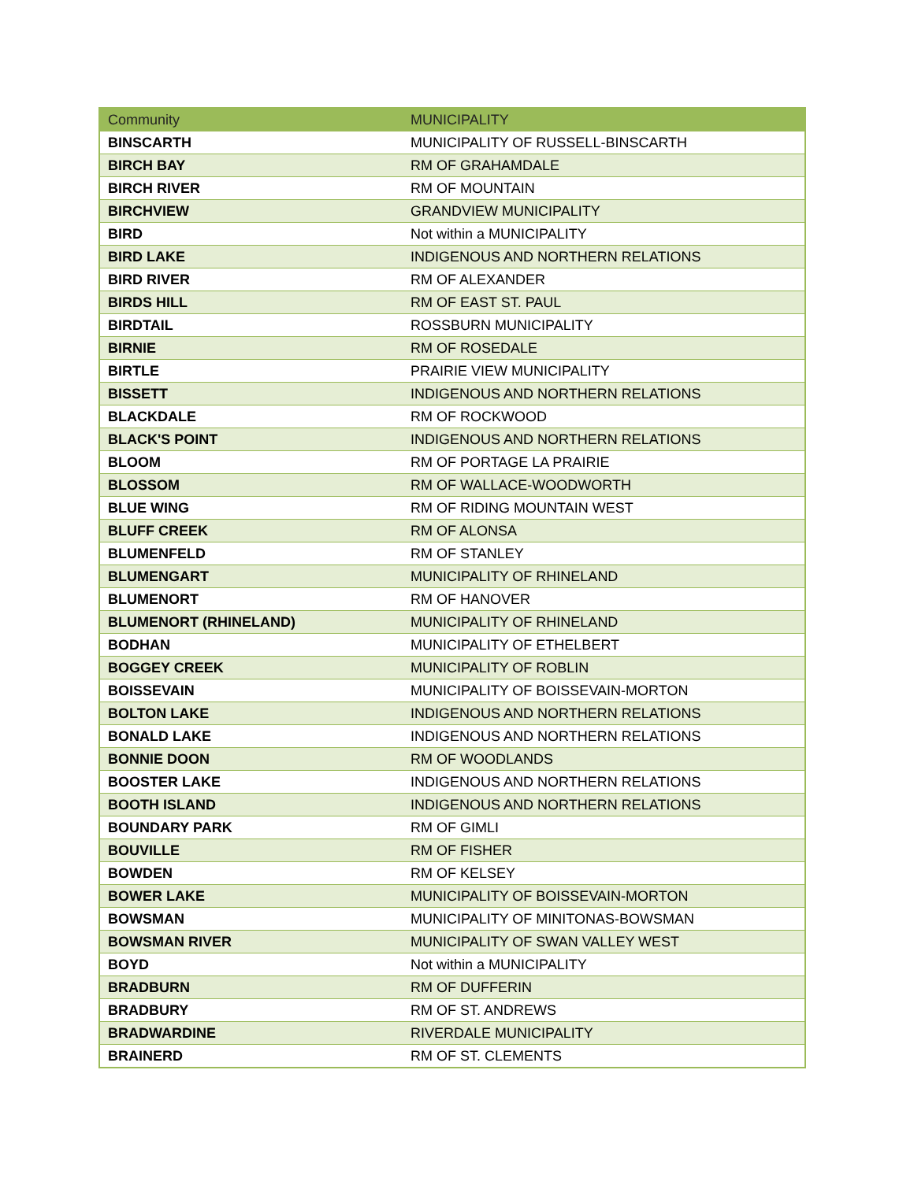| Community | MUNICIPALITY |
| --- | --- |
| BINSCARTH | MUNICIPALITY OF RUSSELL-BINSCARTH |
| BIRCH BAY | RM OF GRAHAMDALE |
| BIRCH RIVER | RM OF MOUNTAIN |
| BIRCHVIEW | GRANDVIEW MUNICIPALITY |
| BIRD | Not within a MUNICIPALITY |
| BIRD LAKE | INDIGENOUS AND NORTHERN RELATIONS |
| BIRD RIVER | RM OF ALEXANDER |
| BIRDS HILL | RM OF EAST ST. PAUL |
| BIRDTAIL | ROSSBURN MUNICIPALITY |
| BIRNIE | RM OF ROSEDALE |
| BIRTLE | PRAIRIE VIEW MUNICIPALITY |
| BISSETT | INDIGENOUS AND NORTHERN RELATIONS |
| BLACKDALE | RM OF ROCKWOOD |
| BLACK'S POINT | INDIGENOUS AND NORTHERN RELATIONS |
| BLOOM | RM OF PORTAGE LA PRAIRIE |
| BLOSSOM | RM OF WALLACE-WOODWORTH |
| BLUE WING | RM OF RIDING MOUNTAIN WEST |
| BLUFF CREEK | RM OF ALONSA |
| BLUMENFELD | RM OF STANLEY |
| BLUMENGART | MUNICIPALITY OF RHINELAND |
| BLUMENORT | RM OF HANOVER |
| BLUMENORT (RHINELAND) | MUNICIPALITY OF RHINELAND |
| BODHAN | MUNICIPALITY OF ETHELBERT |
| BOGGEY CREEK | MUNICIPALITY OF ROBLIN |
| BOISSEVAIN | MUNICIPALITY OF BOISSEVAIN-MORTON |
| BOLTON LAKE | INDIGENOUS AND NORTHERN RELATIONS |
| BONALD LAKE | INDIGENOUS AND NORTHERN RELATIONS |
| BONNIE DOON | RM OF WOODLANDS |
| BOOSTER LAKE | INDIGENOUS AND NORTHERN RELATIONS |
| BOOTH ISLAND | INDIGENOUS AND NORTHERN RELATIONS |
| BOUNDARY PARK | RM OF GIMLI |
| BOUVILLE | RM OF FISHER |
| BOWDEN | RM OF KELSEY |
| BOWER LAKE | MUNICIPALITY OF BOISSEVAIN-MORTON |
| BOWSMAN | MUNICIPALITY OF MINITONAS-BOWSMAN |
| BOWSMAN RIVER | MUNICIPALITY OF SWAN VALLEY WEST |
| BOYD | Not within a MUNICIPALITY |
| BRADBURN | RM OF DUFFERIN |
| BRADBURY | RM OF ST. ANDREWS |
| BRADWARDINE | RIVERDALE MUNICIPALITY |
| BRAINERD | RM OF ST. CLEMENTS |